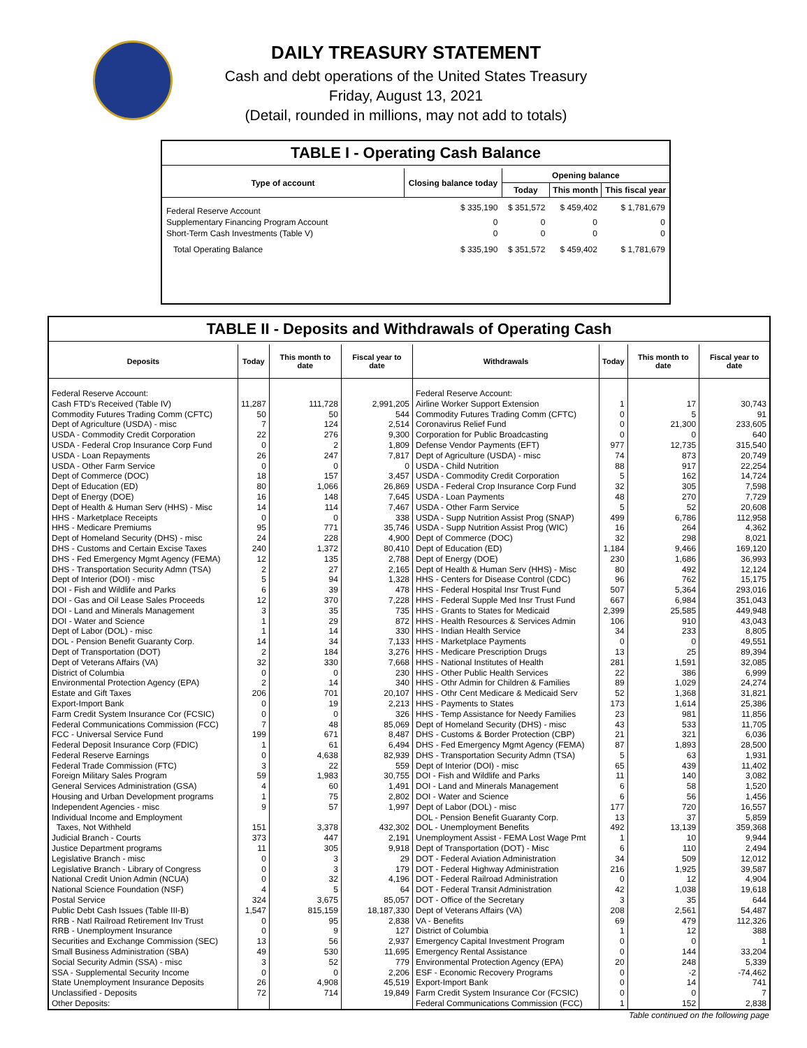DAILY TREASURY STATEMENT
Cash and debt operations of the United States Treasury
Friday, August 13, 2021
(Detail, rounded in millions, may not add to totals)
TABLE I - Operating Cash Balance
| Type of account | Closing balance today | Opening balance | | |
| --- | --- | --- | --- | --- |
| | | Today | This month | This fiscal year |
| Federal Reserve Account | $ 335,190 | $ 351,572 | $ 459,402 | $ 1,781,679 |
| Supplementary Financing Program Account | 0 | 0 | 0 | 0 |
| Short-Term Cash Investments (Table V) | 0 | 0 | 0 | 0 |
| Total Operating Balance | $ 335,190 | $ 351,572 | $ 459,402 | $ 1,781,679 |
TABLE II - Deposits and Withdrawals of Operating Cash
| Deposits | Today | This month to date | Fiscal year to date | Withdrawals | Today | This month to date | Fiscal year to date |
| --- | --- | --- | --- | --- | --- | --- | --- |
| Federal Reserve Account: | | | | Federal Reserve Account: | | | |
| Cash FTD's Received (Table IV) | 11,287 | 111,728 | 2,991,205 | Airline Worker Support Extension | 1 | 17 | 30,743 |
| Commodity Futures Trading Comm (CFTC) | 50 | 50 | 544 | Commodity Futures Trading Comm (CFTC) | 0 | 5 | 91 |
| Dept of Agriculture (USDA) - misc | 7 | 124 | 2,514 | Coronavirus Relief Fund | 0 | 21,300 | 233,605 |
| USDA - Commodity Credit Corporation | 22 | 276 | 9,300 | Corporation for Public Broadcasting | 0 | 0 | 640 |
| USDA - Federal Crop Insurance Corp Fund | 0 | 2 | 1,809 | Defense Vendor Payments (EFT) | 977 | 12,735 | 315,540 |
| USDA - Loan Repayments | 26 | 247 | 7,817 | Dept of Agriculture (USDA) - misc | 74 | 873 | 20,749 |
| USDA - Other Farm Service | 0 | 0 | 0 | USDA - Child Nutrition | 88 | 917 | 22,254 |
| Dept of Commerce (DOC) | 18 | 157 | 3,457 | USDA - Commodity Credit Corporation | 5 | 162 | 14,724 |
| Dept of Education (ED) | 80 | 1,066 | 26,869 | USDA - Federal Crop Insurance Corp Fund | 32 | 305 | 7,598 |
| Dept of Energy (DOE) | 16 | 148 | 7,645 | USDA - Loan Payments | 48 | 270 | 7,729 |
| Dept of Health & Human Serv (HHS) - Misc | 14 | 114 | 7,467 | USDA - Other Farm Service | 5 | 52 | 20,608 |
| HHS - Marketplace Receipts | 0 | 0 | 338 | USDA - Supp Nutrition Assist Prog (SNAP) | 499 | 6,786 | 112,958 |
| HHS - Medicare Premiums | 95 | 771 | 35,746 | USDA - Supp Nutrition Assist Prog (WIC) | 16 | 264 | 4,362 |
| Dept of Homeland Security (DHS) - misc | 24 | 228 | 4,900 | Dept of Commerce (DOC) | 32 | 298 | 8,021 |
| DHS - Customs and Certain Excise Taxes | 240 | 1,372 | 80,410 | Dept of Education (ED) | 1,184 | 9,466 | 169,120 |
| DHS - Fed Emergency Mgmt Agency (FEMA) | 12 | 135 | 2,788 | Dept of Energy (DOE) | 230 | 1,686 | 36,993 |
| DHS - Transportation Security Admn (TSA) | 2 | 27 | 2,165 | Dept of Health & Human Serv (HHS) - Misc | 80 | 492 | 12,124 |
| Dept of Interior (DOI) - misc | 5 | 94 | 1,328 | HHS - Centers for Disease Control (CDC) | 96 | 762 | 15,175 |
| DOI - Fish and Wildlife and Parks | 6 | 39 | 478 | HHS - Federal Hospital Insr Trust Fund | 507 | 5,364 | 293,016 |
| DOI - Gas and Oil Lease Sales Proceeds | 12 | 370 | 7,228 | HHS - Federal Supple Med Insr Trust Fund | 667 | 6,984 | 351,043 |
| DOI - Land and Minerals Management | 3 | 35 | 735 | HHS - Grants to States for Medicaid | 2,399 | 25,585 | 449,948 |
| DOI - Water and Science | 1 | 29 | 872 | HHS - Health Resources & Services Admin | 106 | 910 | 43,043 |
| Dept of Labor (DOL) - misc | 1 | 14 | 330 | HHS - Indian Health Service | 34 | 233 | 8,805 |
| DOL - Pension Benefit Guaranty Corp. | 14 | 34 | 7,133 | HHS - Marketplace Payments | 0 | 0 | 49,551 |
| Dept of Transportation (DOT) | 2 | 184 | 3,276 | HHS - Medicare Prescription Drugs | 13 | 25 | 89,394 |
| Dept of Veterans Affairs (VA) | 32 | 330 | 7,668 | HHS - National Institutes of Health | 281 | 1,591 | 32,085 |
| District of Columbia | 0 | 0 | 230 | HHS - Other Public Health Services | 22 | 386 | 6,999 |
| Environmental Protection Agency (EPA) | 2 | 14 | 340 | HHS - Othr Admin for Children & Families | 89 | 1,029 | 24,274 |
| Estate and Gift Taxes | 206 | 701 | 20,107 | HHS - Othr Cent Medicare & Medicaid Serv | 52 | 1,368 | 31,821 |
| Export-Import Bank | 0 | 19 | 2,213 | HHS - Payments to States | 173 | 1,614 | 25,386 |
| Farm Credit System Insurance Cor (FCSIC) | 0 | 0 | 326 | HHS - Temp Assistance for Needy Families | 23 | 981 | 11,856 |
| Federal Communications Commission (FCC) | 7 | 48 | 85,069 | Dept of Homeland Security (DHS) - misc | 43 | 533 | 11,705 |
| FCC - Universal Service Fund | 199 | 671 | 8,487 | DHS - Customs & Border Protection (CBP) | 21 | 321 | 6,036 |
| Federal Deposit Insurance Corp (FDIC) | 1 | 61 | 6,494 | DHS - Fed Emergency Mgmt Agency (FEMA) | 87 | 1,893 | 28,500 |
| Federal Reserve Earnings | 0 | 4,638 | 82,939 | DHS - Transportation Security Admn (TSA) | 5 | 63 | 1,931 |
| Federal Trade Commission (FTC) | 3 | 22 | 559 | Dept of Interior (DOI) - misc | 65 | 439 | 11,402 |
| Foreign Military Sales Program | 59 | 1,983 | 30,755 | DOI - Fish and Wildlife and Parks | 11 | 140 | 3,082 |
| General Services Administration (GSA) | 4 | 60 | 1,491 | DOI - Land and Minerals Management | 6 | 58 | 1,520 |
| Housing and Urban Development programs | 1 | 75 | 2,802 | DOI - Water and Science | 6 | 56 | 1,456 |
| Independent Agencies - misc | 9 | 57 | 1,997 | Dept of Labor (DOL) - misc | 177 | 720 | 16,557 |
| Individual Income and Employment | | | | DOL - Pension Benefit Guaranty Corp. | 13 | 37 | 5,859 |
| Taxes, Not Withheld | 151 | 3,378 | 432,302 | DOL - Unemployment Benefits | 492 | 13,139 | 359,368 |
| Judicial Branch - Courts | 373 | 447 | 2,191 | Unemployment Assist - FEMA Lost Wage Pmt | 1 | 10 | 9,944 |
| Justice Department programs | 11 | 305 | 9,918 | Dept of Transportation (DOT) - Misc | 6 | 110 | 2,494 |
| Legislative Branch - misc | 0 | 3 | 29 | DOT - Federal Aviation Administration | 34 | 509 | 12,012 |
| Legislative Branch - Library of Congress | 0 | 3 | 179 | DOT - Federal Highway Administration | 216 | 1,925 | 39,587 |
| National Credit Union Admin (NCUA) | 0 | 32 | 4,196 | DOT - Federal Railroad Administration | 0 | 12 | 4,904 |
| National Science Foundation (NSF) | 4 | 5 | 64 | DOT - Federal Transit Administration | 42 | 1,038 | 19,618 |
| Postal Service | 324 | 3,675 | 85,057 | DOT - Office of the Secretary | 3 | 35 | 644 |
| Public Debt Cash Issues (Table III-B) | 1,547 | 815,159 | 18,187,330 | Dept of Veterans Affairs (VA) | 208 | 2,561 | 54,487 |
| RRB - Natl Railroad Retirement Inv Trust | 0 | 95 | 2,838 | VA - Benefits | 69 | 479 | 112,326 |
| RRB - Unemployment Insurance | 0 | 9 | 127 | District of Columbia | 1 | 12 | 388 |
| Securities and Exchange Commission (SEC) | 13 | 56 | 2,937 | Emergency Capital Investment Program | 0 | 0 | 1 |
| Small Business Administration (SBA) | 49 | 530 | 11,695 | Emergency Rental Assistance | 0 | 144 | 33,204 |
| Social Security Admin (SSA) - misc | 3 | 52 | 779 | Environmental Protection Agency (EPA) | 20 | 248 | 5,339 |
| SSA - Supplemental Security Income | 0 | 0 | 2,206 | ESF - Economic Recovery Programs | 0 | -2 | -74,462 |
| State Unemployment Insurance Deposits | 26 | 4,908 | 45,519 | Export-Import Bank | 0 | 14 | 741 |
| Unclassified - Deposits | 72 | 714 | 19,849 | Farm Credit System Insurance Cor (FCSIC) | 0 | 0 | 7 |
| Other Deposits: | | | | Federal Communications Commission (FCC) | 1 | 152 | 2,838 |
Table continued on the following page